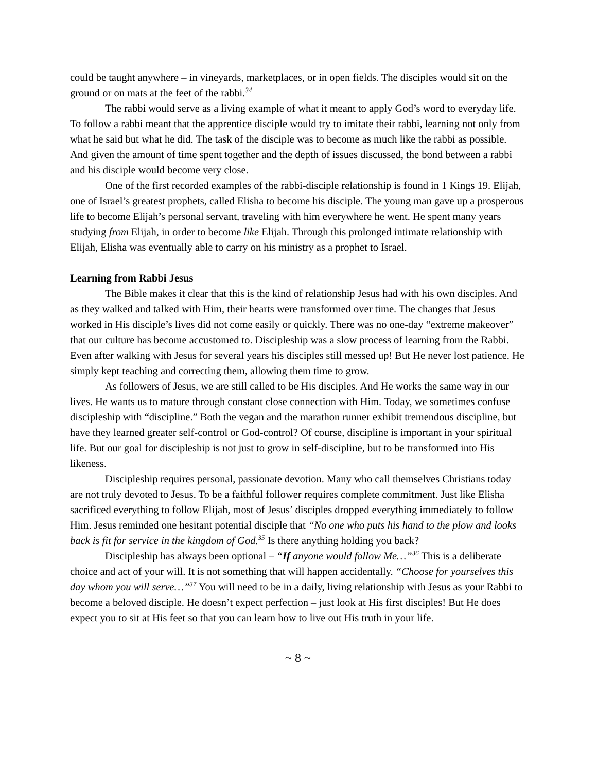could be taught anywhere – in vineyards, marketplaces, or in open fields. The disciples would sit on the ground or on mats at the feet of the rabbi.<sup>34</sup>
The rabbi would serve as a living example of what it meant to apply God’s word to everyday life. To follow a rabbi meant that the apprentice disciple would try to imitate their rabbi, learning not only from what he said but what he did. The task of the disciple was to become as much like the rabbi as possible. And given the amount of time spent together and the depth of issues discussed, the bond between a rabbi and his disciple would become very close.
One of the first recorded examples of the rabbi-disciple relationship is found in 1 Kings 19. Elijah, one of Israel’s greatest prophets, called Elisha to become his disciple. The young man gave up a prosperous life to become Elijah’s personal servant, traveling with him everywhere he went. He spent many years studying from Elijah, in order to become like Elijah. Through this prolonged intimate relationship with Elijah, Elisha was eventually able to carry on his ministry as a prophet to Israel.
Learning from Rabbi Jesus
The Bible makes it clear that this is the kind of relationship Jesus had with his own disciples. And as they walked and talked with Him, their hearts were transformed over time. The changes that Jesus worked in His disciple’s lives did not come easily or quickly. There was no one-day “extreme makeover” that our culture has become accustomed to. Discipleship was a slow process of learning from the Rabbi. Even after walking with Jesus for several years his disciples still messed up! But He never lost patience. He simply kept teaching and correcting them, allowing them time to grow.
As followers of Jesus, we are still called to be His disciples. And He works the same way in our lives. He wants us to mature through constant close connection with Him. Today, we sometimes confuse discipleship with “discipline.” Both the vegan and the marathon runner exhibit tremendous discipline, but have they learned greater self-control or God-control? Of course, discipline is important in your spiritual life. But our goal for discipleship is not just to grow in self-discipline, but to be transformed into His likeness.
Discipleship requires personal, passionate devotion. Many who call themselves Christians today are not truly devoted to Jesus. To be a faithful follower requires complete commitment. Just like Elisha sacrificed everything to follow Elijah, most of Jesus’ disciples dropped everything immediately to follow Him. Jesus reminded one hesitant potential disciple that “No one who puts his hand to the plow and looks back is fit for service in the kingdom of God.<sup>35</sup> Is there anything holding you back?
Discipleship has always been optional – “If anyone would follow Me…”<sup>36</sup> This is a deliberate choice and act of your will. It is not something that will happen accidentally. “Choose for yourselves this day whom you will serve…”<sup>37</sup> You will need to be in a daily, living relationship with Jesus as your Rabbi to become a beloved disciple. He doesn’t expect perfection – just look at His first disciples! But He does expect you to sit at His feet so that you can learn how to live out His truth in your life.
~ 8 ~